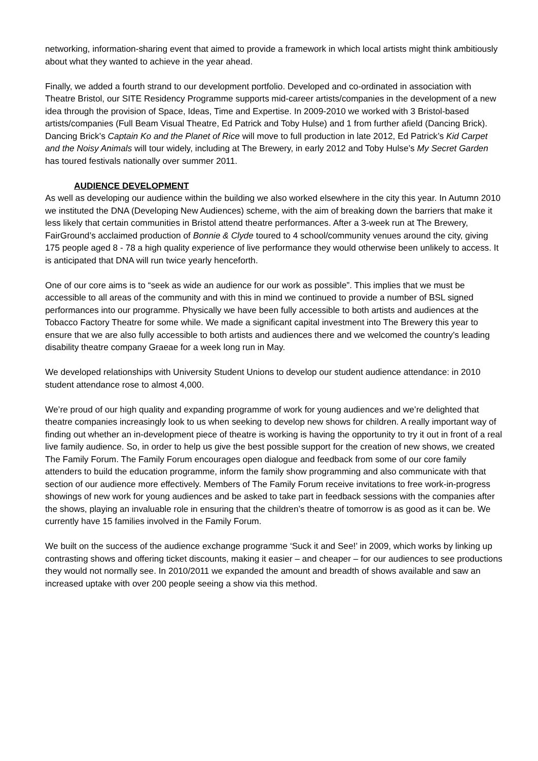networking, information-sharing event that aimed to provide a framework in which local artists might think ambitiously about what they wanted to achieve in the year ahead.
Finally, we added a fourth strand to our development portfolio. Developed and co-ordinated in association with Theatre Bristol, our SITE Residency Programme supports mid-career artists/companies in the development of a new idea through the provision of Space, Ideas, Time and Expertise. In 2009-2010 we worked with 3 Bristol-based artists/companies (Full Beam Visual Theatre, Ed Patrick and Toby Hulse) and 1 from further afield (Dancing Brick). Dancing Brick’s Captain Ko and the Planet of Rice will move to full production in late 2012, Ed Patrick’s Kid Carpet and the Noisy Animals will tour widely, including at The Brewery, in early 2012 and Toby Hulse’s My Secret Garden has toured festivals nationally over summer 2011.
AUDIENCE DEVELOPMENT
As well as developing our audience within the building we also worked elsewhere in the city this year. In Autumn 2010 we instituted the DNA (Developing New Audiences) scheme, with the aim of breaking down the barriers that make it less likely that certain communities in Bristol attend theatre performances. After a 3-week run at The Brewery, FairGround’s acclaimed production of Bonnie & Clyde toured to 4 school/community venues around the city, giving 175 people aged 8 - 78 a high quality experience of live performance they would otherwise been unlikely to access. It is anticipated that DNA will run twice yearly henceforth.
One of our core aims is to “seek as wide an audience for our work as possible”. This implies that we must be accessible to all areas of the community and with this in mind we continued to provide a number of BSL signed performances into our programme. Physically we have been fully accessible to both artists and audiences at the Tobacco Factory Theatre for some while. We made a significant capital investment into The Brewery this year to ensure that we are also fully accessible to both artists and audiences there and we welcomed the country’s leading disability theatre company Graeae for a week long run in May.
We developed relationships with University Student Unions to develop our student audience attendance: in 2010 student attendance rose to almost 4,000.
We’re proud of our high quality and expanding programme of work for young audiences and we’re delighted that theatre companies increasingly look to us when seeking to develop new shows for children. A really important way of finding out whether an in-development piece of theatre is working is having the opportunity to try it out in front of a real live family audience. So, in order to help us give the best possible support for the creation of new shows, we created The Family Forum. The Family Forum encourages open dialogue and feedback from some of our core family attenders to build the education programme, inform the family show programming and also communicate with that section of our audience more effectively. Members of The Family Forum receive invitations to free work-in-progress showings of new work for young audiences and be asked to take part in feedback sessions with the companies after the shows, playing an invaluable role in ensuring that the children’s theatre of tomorrow is as good as it can be. We currently have 15 families involved in the Family Forum.
We built on the success of the audience exchange programme ‘Suck it and See!’ in 2009, which works by linking up contrasting shows and offering ticket discounts, making it easier – and cheaper – for our audiences to see productions they would not normally see. In 2010/2011 we expanded the amount and breadth of shows available and saw an increased uptake with over 200 people seeing a show via this method.